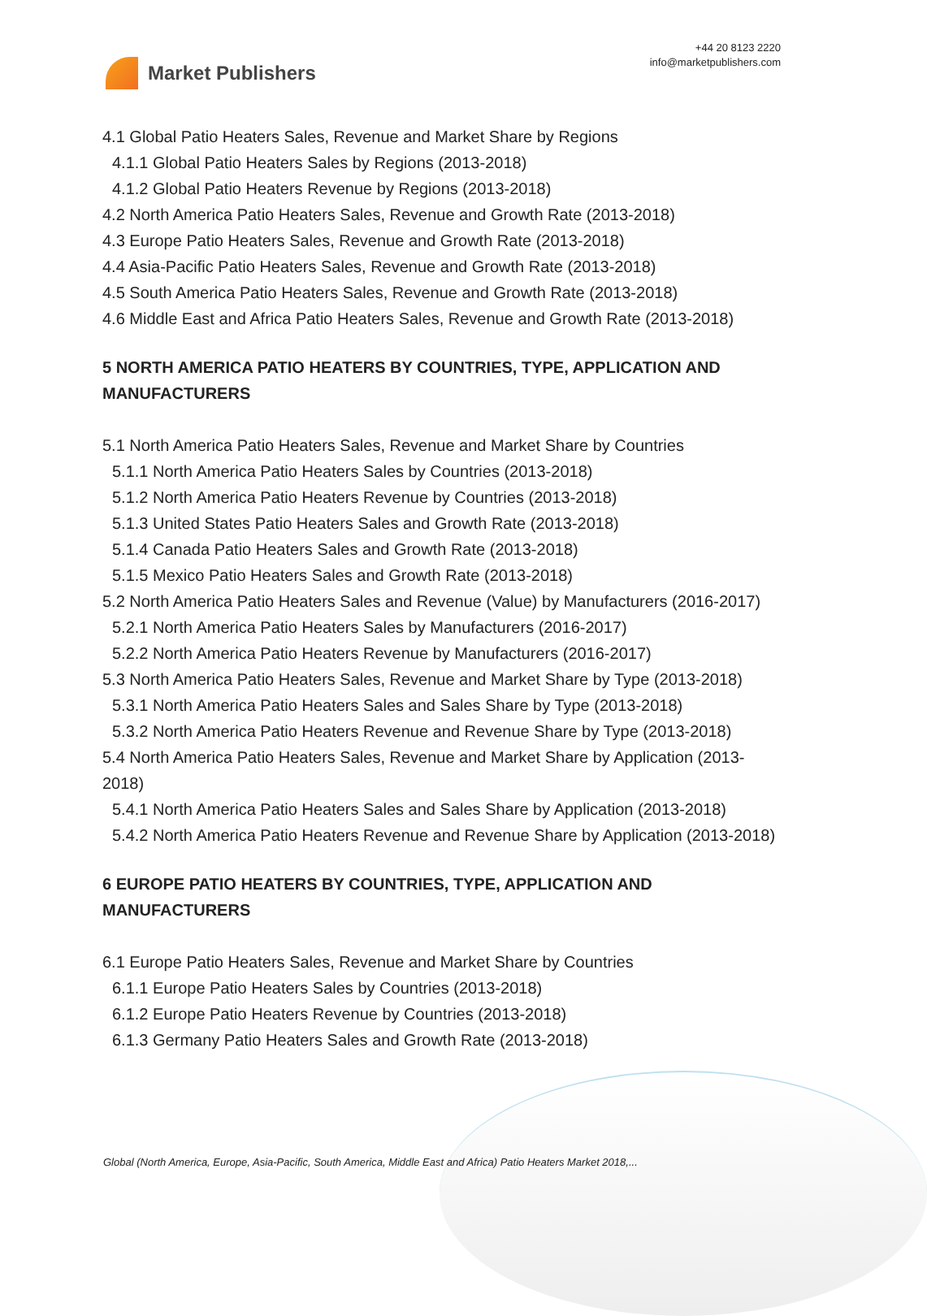Market Publishers
+44 20 8123 2220
info@marketpublishers.com
4.1 Global Patio Heaters Sales, Revenue and Market Share by Regions
4.1.1 Global Patio Heaters Sales by Regions (2013-2018)
4.1.2 Global Patio Heaters Revenue by Regions (2013-2018)
4.2 North America Patio Heaters Sales, Revenue and Growth Rate (2013-2018)
4.3 Europe Patio Heaters Sales, Revenue and Growth Rate (2013-2018)
4.4 Asia-Pacific Patio Heaters Sales, Revenue and Growth Rate (2013-2018)
4.5 South America Patio Heaters Sales, Revenue and Growth Rate (2013-2018)
4.6 Middle East and Africa Patio Heaters Sales, Revenue and Growth Rate (2013-2018)
5 NORTH AMERICA PATIO HEATERS BY COUNTRIES, TYPE, APPLICATION AND MANUFACTURERS
5.1 North America Patio Heaters Sales, Revenue and Market Share by Countries
5.1.1 North America Patio Heaters Sales by Countries (2013-2018)
5.1.2 North America Patio Heaters Revenue by Countries (2013-2018)
5.1.3 United States Patio Heaters Sales and Growth Rate (2013-2018)
5.1.4 Canada Patio Heaters Sales and Growth Rate (2013-2018)
5.1.5 Mexico Patio Heaters Sales and Growth Rate (2013-2018)
5.2 North America Patio Heaters Sales and Revenue (Value) by Manufacturers (2016-2017)
5.2.1 North America Patio Heaters Sales by Manufacturers (2016-2017)
5.2.2 North America Patio Heaters Revenue by Manufacturers (2016-2017)
5.3 North America Patio Heaters Sales, Revenue and Market Share by Type (2013-2018)
5.3.1 North America Patio Heaters Sales and Sales Share by Type (2013-2018)
5.3.2 North America Patio Heaters Revenue and Revenue Share by Type (2013-2018)
5.4 North America Patio Heaters Sales, Revenue and Market Share by Application (2013-2018)
5.4.1 North America Patio Heaters Sales and Sales Share by Application (2013-2018)
5.4.2 North America Patio Heaters Revenue and Revenue Share by Application (2013-2018)
6 EUROPE PATIO HEATERS BY COUNTRIES, TYPE, APPLICATION AND MANUFACTURERS
6.1 Europe Patio Heaters Sales, Revenue and Market Share by Countries
6.1.1 Europe Patio Heaters Sales by Countries (2013-2018)
6.1.2 Europe Patio Heaters Revenue by Countries (2013-2018)
6.1.3 Germany Patio Heaters Sales and Growth Rate (2013-2018)
Global (North America, Europe, Asia-Pacific, South America, Middle East and Africa) Patio Heaters Market 2018,...